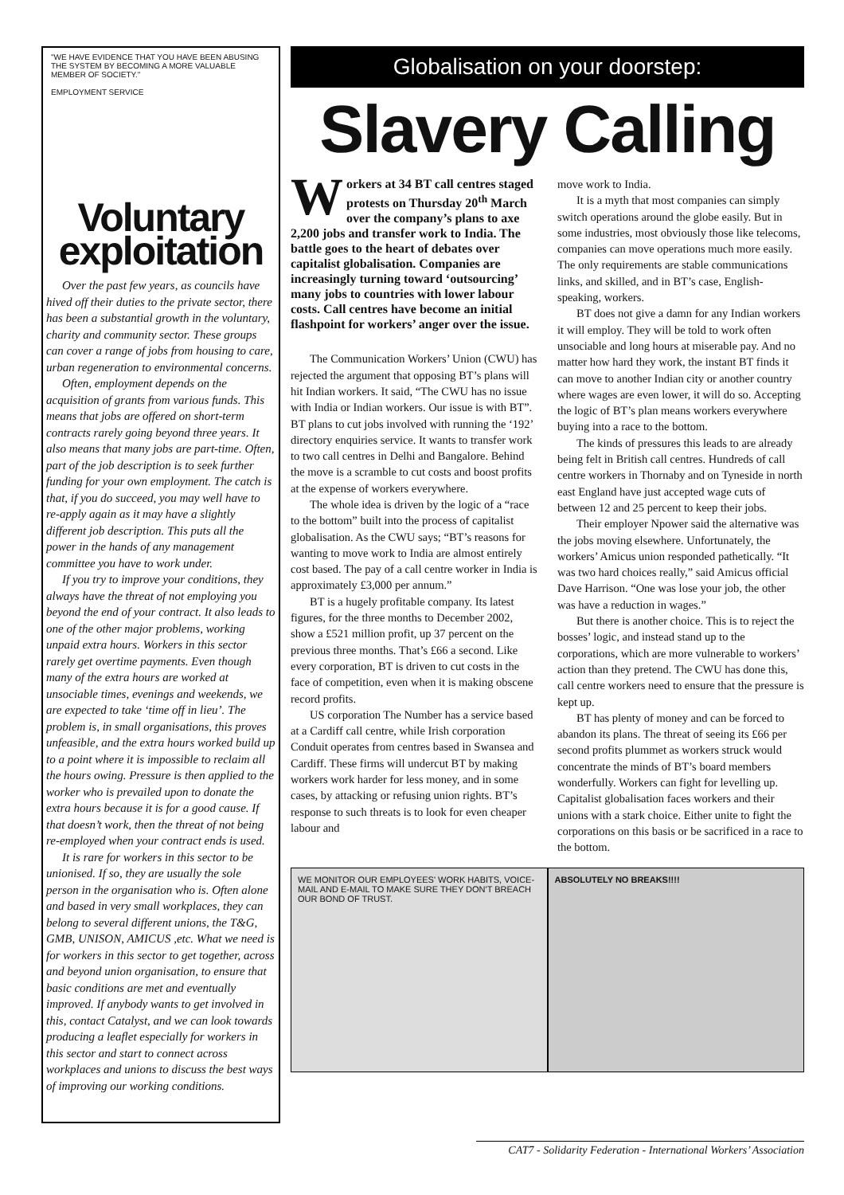"WE HAVE EVIDENCE THAT YOU HAVE BEEN ABUSING THE SYSTEM BY BECOMING A MORE VALUABLE MEMBER OF SOCIETY."
EMPLOYMENT SERVICE
Voluntary exploitation
Over the past few years, as councils have hived off their duties to the private sector, there has been a substantial growth in the voluntary, charity and community sector. These groups can cover a range of jobs from housing to care, urban regeneration to environmental concerns.
Often, employment depends on the acquisition of grants from various funds. This means that jobs are offered on short-term contracts rarely going beyond three years. It also means that many jobs are part-time. Often, part of the job description is to seek further funding for your own employment. The catch is that, if you do succeed, you may well have to re-apply again as it may have a slightly different job description. This puts all the power in the hands of any management committee you have to work under.
If you try to improve your conditions, they always have the threat of not employing you beyond the end of your contract. It also leads to one of the other major problems, working unpaid extra hours. Workers in this sector rarely get overtime payments. Even though many of the extra hours are worked at unsociable times, evenings and weekends, we are expected to take ‘time off in lieu’. The problem is, in small organisations, this proves unfeasible, and the extra hours worked build up to a point where it is impossible to reclaim all the hours owing. Pressure is then applied to the worker who is prevailed upon to donate the extra hours because it is for a good cause. If that doesn’t work, then the threat of not being re-employed when your contract ends is used.
It is rare for workers in this sector to be unionised. If so, they are usually the sole person in the organisation who is. Often alone and based in very small workplaces, they can belong to several different unions, the T&G, GMB, UNISON, AMICUS ,etc. What we need is for workers in this sector to get together, across and beyond union organisation, to ensure that basic conditions are met and eventually improved. If anybody wants to get involved in this, contact Catalyst, and we can look towards producing a leaflet especially for workers in this sector and start to connect across workplaces and unions to discuss the best ways of improving our working conditions.
Globalisation on your doorstep:
Slavery Calling
Workers at 34 BT call centres staged protests on Thursday 20<sup>th</sup> March over the company’s plans to axe 2,200 jobs and transfer work to India. The battle goes to the heart of debates over capitalist globalisation. Companies are increasingly turning toward ‘outsourcing’ many jobs to countries with lower labour costs. Call centres have become an initial flashpoint for workers’ anger over the issue.
The Communication Workers’ Union (CWU) has rejected the argument that opposing BT’s plans will hit Indian workers. It said, “The CWU has no issue with India or Indian workers. Our issue is with BT”. BT plans to cut jobs involved with running the ‘192’ directory enquiries service. It wants to transfer work to two call centres in Delhi and Bangalore. Behind the move is a scramble to cut costs and boost profits at the expense of workers everywhere.
The whole idea is driven by the logic of a “race to the bottom” built into the process of capitalist globalisation. As the CWU says; “BT’s reasons for wanting to move work to India are almost entirely cost based. The pay of a call centre worker in India is approximately £3,000 per annum.”
BT is a hugely profitable company. Its latest figures, for the three months to December 2002, show a £521 million profit, up 37 percent on the previous three months. That’s £66 a second. Like every corporation, BT is driven to cut costs in the face of competition, even when it is making obscene record profits.
US corporation The Number has a service based at a Cardiff call centre, while Irish corporation Conduit operates from centres based in Swansea and Cardiff. These firms will undercut BT by making workers work harder for less money, and in some cases, by attacking or refusing union rights. BT’s response to such threats is to look for even cheaper labour and
move work to India.
It is a myth that most companies can simply switch operations around the globe easily. But in some industries, most obviously those like telecoms, companies can move operations much more easily. The only requirements are stable communications links, and skilled, and in BT’s case, English-speaking, workers.
BT does not give a damn for any Indian workers it will employ. They will be told to work often unsociable and long hours at miserable pay. And no matter how hard they work, the instant BT finds it can move to another Indian city or another country where wages are even lower, it will do so. Accepting the logic of BT’s plan means workers everywhere buying into a race to the bottom.
The kinds of pressures this leads to are already being felt in British call centres. Hundreds of call centre workers in Thornaby and on Tyneside in north east England have just accepted wage cuts of between 12 and 25 percent to keep their jobs.
Their employer Npower said the alternative was the jobs moving elsewhere. Unfortunately, the workers’ Amicus union responded pathetically. “It was two hard choices really,” said Amicus official Dave Harrison. “One was lose your job, the other was have a reduction in wages.”
But there is another choice. This is to reject the bosses’ logic, and instead stand up to the corporations, which are more vulnerable to workers’ action than they pretend. The CWU has done this, call centre workers need to ensure that the pressure is kept up.
BT has plenty of money and can be forced to abandon its plans. The threat of seeing its £66 per second profits plummet as workers struck would concentrate the minds of BT’s board members wonderfully. Workers can fight for levelling up. Capitalist globalisation faces workers and their unions with a stark choice. Either unite to fight the corporations on this basis or be sacrificed in a race to the bottom.
WE MONITOR OUR EMPLOYEES' WORK HABITS, VOICE-MAIL AND E-MAIL TO MAKE SURE THEY DON'T BREACH OUR BOND OF TRUST.
ABSOLUTELY NO BREAKS!!!!
CAT7 - Solidarity Federation - International Workers’ Association